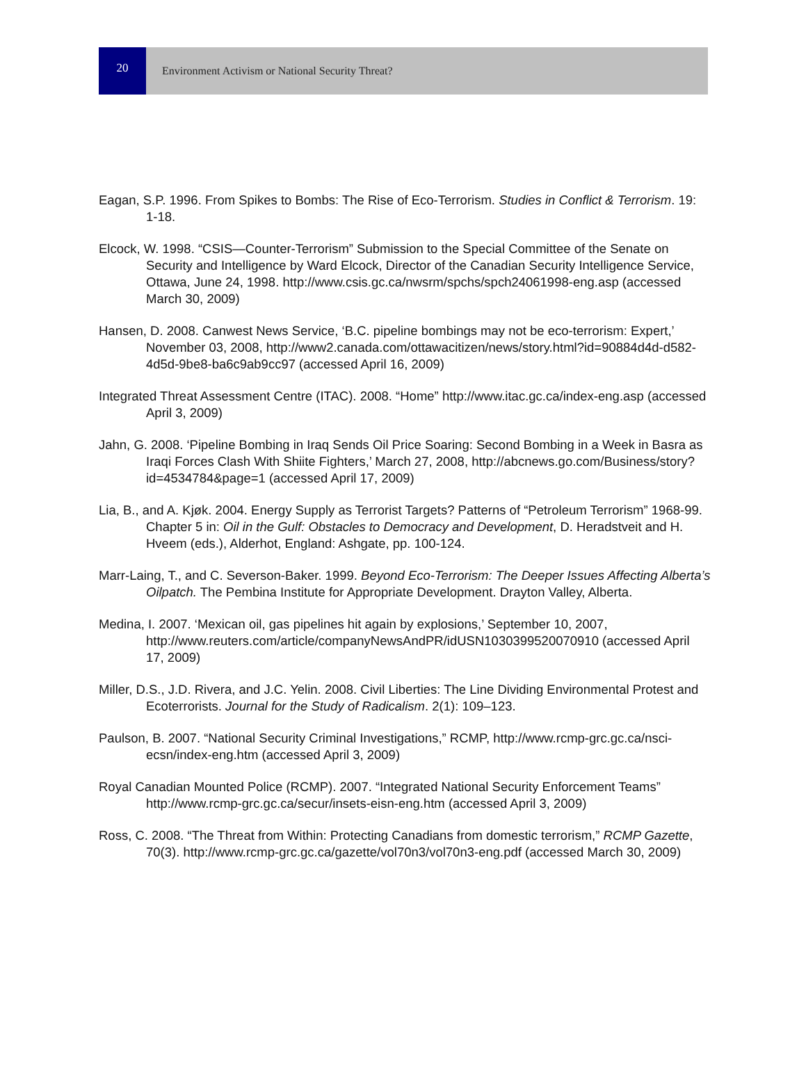20
Environment Activism or National Security Threat?
Eagan, S.P. 1996. From Spikes to Bombs: The Rise of Eco-Terrorism. Studies in Conflict & Terrorism. 19: 1-18.
Elcock, W. 1998. “CSIS—Counter-Terrorism” Submission to the Special Committee of the Senate on Security and Intelligence by Ward Elcock, Director of the Canadian Security Intelligence Service, Ottawa, June 24, 1998. http://www.csis.gc.ca/nwsrm/spchs/spch24061998-eng.asp (accessed March 30, 2009)
Hansen, D. 2008. Canwest News Service, ‘B.C. pipeline bombings may not be eco-terrorism: Expert,’ November 03, 2008, http://www2.canada.com/ottawacitizen/news/story.html?id=90884d4d-d582-4d5d-9be8-ba6c9ab9cc97 (accessed April 16, 2009)
Integrated Threat Assessment Centre (ITAC). 2008. “Home” http://www.itac.gc.ca/index-eng.asp (accessed April 3, 2009)
Jahn, G. 2008. ‘Pipeline Bombing in Iraq Sends Oil Price Soaring: Second Bombing in a Week in Basra as Iraqi Forces Clash With Shiite Fighters,’ March 27, 2008, http://abcnews.go.com/Business/story?id=4534784&page=1 (accessed April 17, 2009)
Lia, B., and A. Kjøk. 2004. Energy Supply as Terrorist Targets? Patterns of “Petroleum Terrorism” 1968-99. Chapter 5 in: Oil in the Gulf: Obstacles to Democracy and Development, D. Heradstveit and H. Hveem (eds.), Alderhot, England: Ashgate, pp. 100-124.
Marr-Laing, T., and C. Severson-Baker. 1999. Beyond Eco-Terrorism: The Deeper Issues Affecting Alberta’s Oilpatch. The Pembina Institute for Appropriate Development. Drayton Valley, Alberta.
Medina, I. 2007. ‘Mexican oil, gas pipelines hit again by explosions,’ September 10, 2007, http://www.reuters.com/article/companyNewsAndPR/idUSN1030399520070910 (accessed April 17, 2009)
Miller, D.S., J.D. Rivera, and J.C. Yelin. 2008. Civil Liberties: The Line Dividing Environmental Protest and Ecoterrorists. Journal for the Study of Radicalism. 2(1): 109–123.
Paulson, B. 2007. “National Security Criminal Investigations,” RCMP, http://www.rcmp-grc.gc.ca/nsci-ecsn/index-eng.htm (accessed April 3, 2009)
Royal Canadian Mounted Police (RCMP). 2007. “Integrated National Security Enforcement Teams” http://www.rcmp-grc.gc.ca/secur/insets-eisn-eng.htm (accessed April 3, 2009)
Ross, C. 2008. “The Threat from Within: Protecting Canadians from domestic terrorism,” RCMP Gazette, 70(3). http://www.rcmp-grc.gc.ca/gazette/vol70n3/vol70n3-eng.pdf (accessed March 30, 2009)